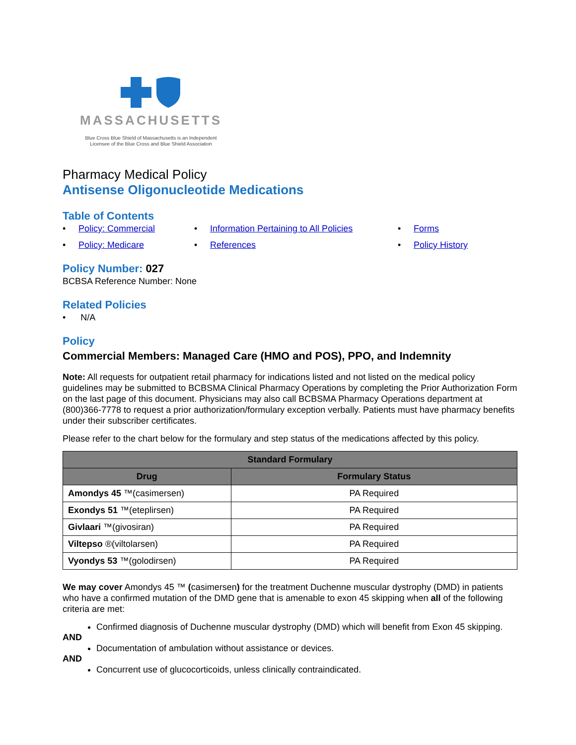MASSACHUSETTS
Blue Cross Blue Shield of Massachusetts is an Independent
Licensee of the Blue Cross and Blue Shield Association
Pharmacy Medical Policy
Antisense Oligonucleotide Medications
Table of Contents
• Policy: Commercial
• Information Pertaining to All Policies
• Forms
• Policy: Medicare
• References
• Policy History
Policy Number: 027
BCBSA Reference Number: None
Related Policies
• N/A
Policy
Commercial Members: Managed Care (HMO and POS), PPO, and Indemnity
Note: All requests for outpatient retail pharmacy for indications listed and not listed on the medical policy guidelines may be submitted to BCBSMA Clinical Pharmacy Operations by completing the Prior Authorization Form on the last page of this document. Physicians may also call BCBSMA Pharmacy Operations department at (800)366-7778 to request a prior authorization/formulary exception verbally. Patients must have pharmacy benefits under their subscriber certificates.
Please refer to the chart below for the formulary and step status of the medications affected by this policy.
| Standard Formulary | |
| --- | --- |
| Drug | Formulary Status |
| Amondys 45 ™(casimersen) | PA Required |
| Exondys 51 ™(eteplirsen) | PA Required |
| Givlaari ™(givosiran) | PA Required |
| Viltepso ®(viltolarsen) | PA Required |
| Vyondys 53 ™(golodirsen) | PA Required |
We may cover Amondys 45 ™ (casimersen) for the treatment Duchenne muscular dystrophy (DMD) in patients who have a confirmed mutation of the DMD gene that is amenable to exon 45 skipping when all of the following criteria are met:
Confirmed diagnosis of Duchenne muscular dystrophy (DMD) which will benefit from Exon 45 skipping.
AND
Documentation of ambulation without assistance or devices.
AND
Concurrent use of glucocorticoids, unless clinically contraindicated.